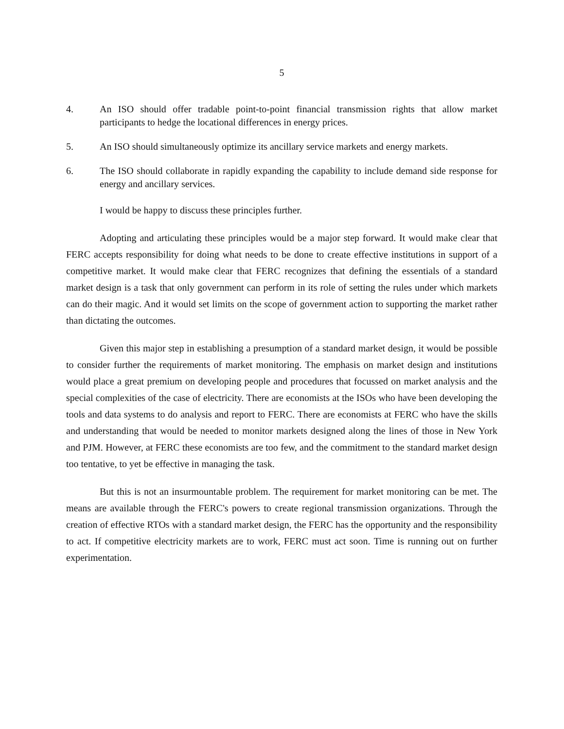5
4. An ISO should offer tradable point-to-point financial transmission rights that allow market participants to hedge the locational differences in energy prices.
5. An ISO should simultaneously optimize its ancillary service markets and energy markets.
6. The ISO should collaborate in rapidly expanding the capability to include demand side response for energy and ancillary services.
I would be happy to discuss these principles further.
Adopting and articulating these principles would be a major step forward. It would make clear that FERC accepts responsibility for doing what needs to be done to create effective institutions in support of a competitive market. It would make clear that FERC recognizes that defining the essentials of a standard market design is a task that only government can perform in its role of setting the rules under which markets can do their magic. And it would set limits on the scope of government action to supporting the market rather than dictating the outcomes.
Given this major step in establishing a presumption of a standard market design, it would be possible to consider further the requirements of market monitoring. The emphasis on market design and institutions would place a great premium on developing people and procedures that focussed on market analysis and the special complexities of the case of electricity. There are economists at the ISOs who have been developing the tools and data systems to do analysis and report to FERC. There are economists at FERC who have the skills and understanding that would be needed to monitor markets designed along the lines of those in New York and PJM. However, at FERC these economists are too few, and the commitment to the standard market design too tentative, to yet be effective in managing the task.
But this is not an insurmountable problem. The requirement for market monitoring can be met. The means are available through the FERC's powers to create regional transmission organizations. Through the creation of effective RTOs with a standard market design, the FERC has the opportunity and the responsibility to act. If competitive electricity markets are to work, FERC must act soon. Time is running out on further experimentation.